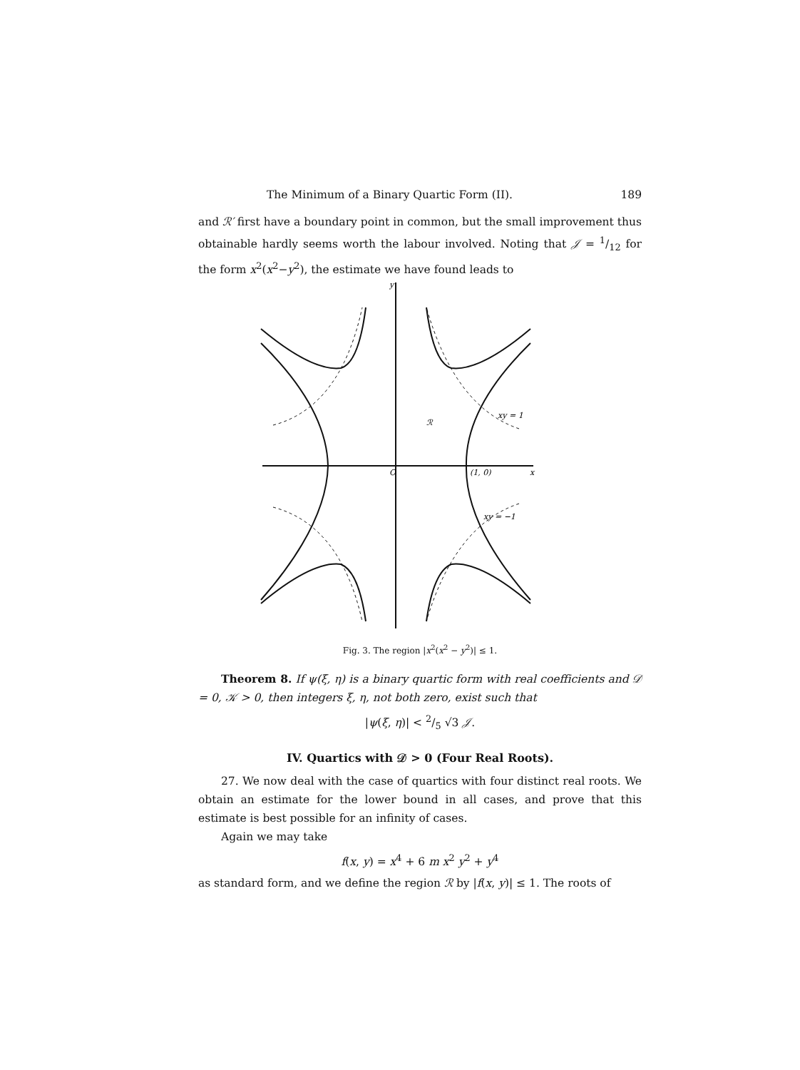The Minimum of a Binary Quartic Form (II). 189
and ℛ′ first have a boundary point in common, but the small improvement thus obtainable hardly seems worth the labour involved. Noting that 𝒥 = 1/12 for the form x<sup>2</sup>(x<sup>2</sup>−y<sup>2</sup>), the estimate we have found leads to
y
O
(1, 0)
x
ℛ
xy = 1
xy = −1
Fig. 3. The region |x<sup>2</sup>(x<sup>2</sup> − y<sup>2</sup>)| ≤ 1.
Theorem 8. If ψ(ξ, η) is a binary quartic form with real coefficients and 𝒟 = 0, 𝒦 > 0, then integers ξ, η, not both zero, exist such that
|ψ(ξ, η)| < 2/5 √3 𝒥.
IV. Quartics with 𝒟 > 0 (Four Real Roots).
27. We now deal with the case of quartics with four distinct real roots. We obtain an estimate for the lower bound in all cases, and prove that this estimate is best possible for an infinity of cases.
Again we may take
f(x, y) = x<sup>4</sup> + 6 m x<sup>2</sup> y<sup>2</sup> + y<sup>4</sup>
as standard form, and we define the region ℛ by |f(x, y)| ≤ 1. The roots of